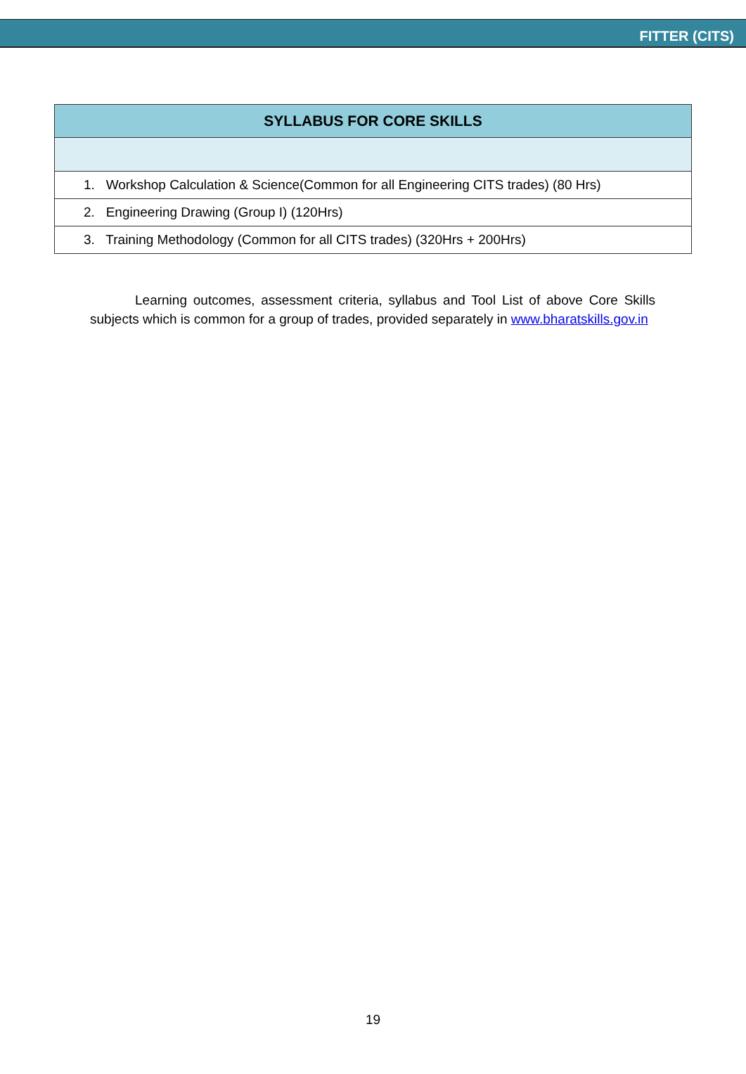FITTER (CITS)
| SYLLABUS FOR CORE SKILLS |
| --- |
| 1. Workshop Calculation & Science(Common for all Engineering CITS trades) (80 Hrs) |
| 2. Engineering Drawing (Group I) (120Hrs) |
| 3. Training Methodology (Common for all CITS trades) (320Hrs + 200Hrs) |
Learning outcomes, assessment criteria, syllabus and Tool List of above Core Skills subjects which is common for a group of trades, provided separately in www.bharatskills.gov.in
19